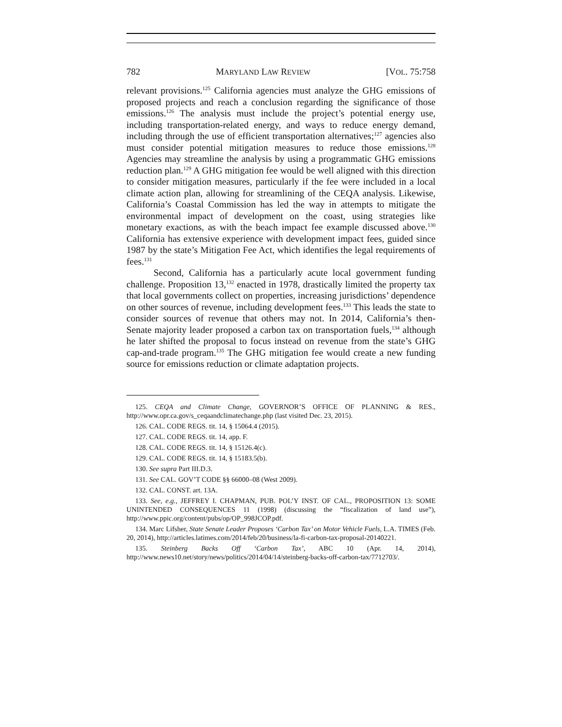782 MARYLAND LAW REVIEW [VOL. 75:758
relevant provisions.<sup>125</sup> California agencies must analyze the GHG emissions of proposed projects and reach a conclusion regarding the significance of those emissions.<sup>126</sup> The analysis must include the project’s potential energy use, including transportation-related energy, and ways to reduce energy demand, including through the use of efficient transportation alternatives;<sup>127</sup> agencies also must consider potential mitigation measures to reduce those emissions.<sup>128</sup> Agencies may streamline the analysis by using a programmatic GHG emissions reduction plan.<sup>129</sup> A GHG mitigation fee would be well aligned with this direction to consider mitigation measures, particularly if the fee were included in a local climate action plan, allowing for streamlining of the CEQA analysis. Likewise, California’s Coastal Commission has led the way in attempts to mitigate the environmental impact of development on the coast, using strategies like monetary exactions, as with the beach impact fee example discussed above.<sup>130</sup> California has extensive experience with development impact fees, guided since 1987 by the state’s Mitigation Fee Act, which identifies the legal requirements of fees.<sup>131</sup>
Second, California has a particularly acute local government funding challenge. Proposition 13,<sup>132</sup> enacted in 1978, drastically limited the property tax that local governments collect on properties, increasing jurisdictions’ dependence on other sources of revenue, including development fees.<sup>133</sup> This leads the state to consider sources of revenue that others may not. In 2014, California’s then-Senate majority leader proposed a carbon tax on transportation fuels,<sup>134</sup> although he later shifted the proposal to focus instead on revenue from the state’s GHG cap-and-trade program.<sup>135</sup> The GHG mitigation fee would create a new funding source for emissions reduction or climate adaptation projects.
125. CEQA and Climate Change, GOVERNOR’S OFFICE OF PLANNING & RES., http://www.opr.ca.gov/s_ceqaandclimatechange.php (last visited Dec. 23, 2015).
126. CAL. CODE REGS. tit. 14, § 15064.4 (2015).
127. CAL. CODE REGS. tit. 14, app. F.
128. CAL. CODE REGS. tit. 14, § 15126.4(c).
129. CAL. CODE REGS. tit. 14, § 15183.5(b).
130. See supra Part III.D.3.
131. See CAL. GOV’T CODE §§ 66000–08 (West 2009).
132. CAL. CONST. art. 13A.
133. See, e.g., JEFFREY I. CHAPMAN, PUB. POL’Y INST. OF CAL., PROPOSITION 13: SOME UNINTENDED CONSEQUENCES 11 (1998) (discussing the “fiscalization of land use”), http://www.ppic.org/content/pubs/op/OP_998JCOP.pdf.
134. Marc Lifsher, State Senate Leader Proposes ‘Carbon Tax’ on Motor Vehicle Fuels, L.A. TIMES (Feb. 20, 2014), http://articles.latimes.com/2014/feb/20/business/la-fi-carbon-tax-proposal-20140221.
135. Steinberg Backs Off ‘Carbon Tax’, ABC 10 (Apr. 14, 2014), http://www.news10.net/story/news/politics/2014/04/14/steinberg-backs-off-carbon-tax/7712703/.